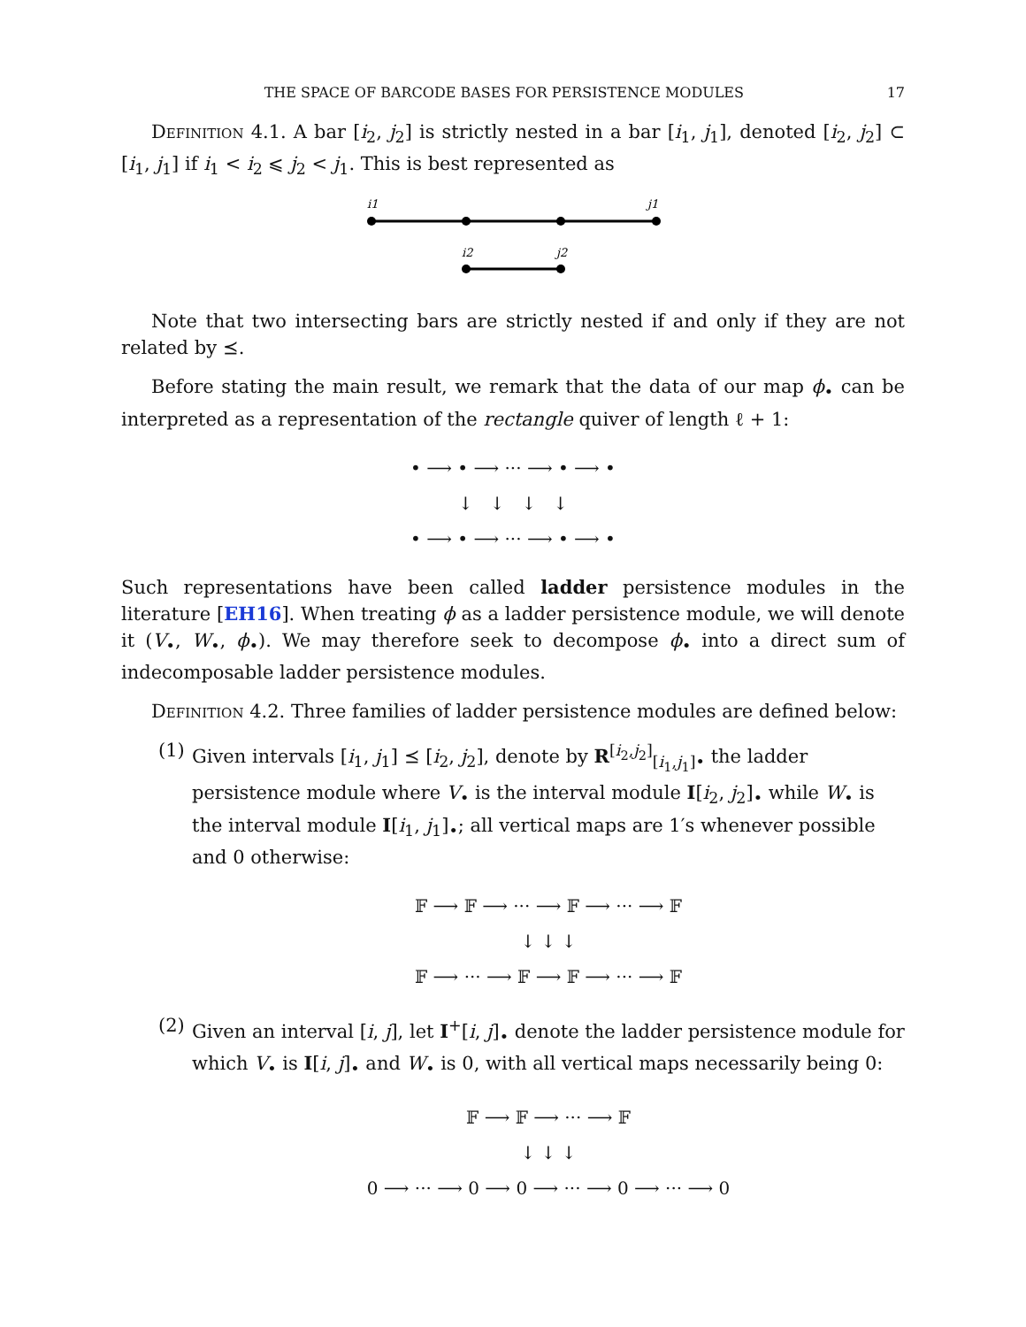THE SPACE OF BARCODE BASES FOR PERSISTENCE MODULES 17
Definition 4.1. A bar [i<sub>2</sub>, j<sub>2</sub>] is strictly nested in a bar [i<sub>1</sub>, j<sub>1</sub>], denoted [i<sub>2</sub>, j<sub>2</sub>] ⊂ [i<sub>1</sub>, j<sub>1</sub>] if i<sub>1</sub> < i<sub>2</sub> ⩽ j<sub>2</sub> < j<sub>1</sub>. This is best represented as
i1
j1
i2
j2
Note that two intersecting bars are strictly nested if and only if they are not related by ⪯.
Before stating the main result, we remark that the data of our map ϕ<sub>•</sub> can be interpreted as a representation of the rectangle quiver of length ℓ + 1:
• ⟶ • ⟶ ··· ⟶ • ⟶ •
↓ ↓ ↓ ↓
• ⟶ • ⟶ ··· ⟶ • ⟶ •
Such representations have been called ladder persistence modules in the literature [EH16]. When treating ϕ as a ladder persistence module, we will denote it (V<sub>•</sub>, W<sub>•</sub>, ϕ<sub>•</sub>). We may therefore seek to decompose ϕ<sub>•</sub> into a direct sum of indecomposable ladder persistence modules.
Definition 4.2. Three families of ladder persistence modules are defined below:
(1) Given intervals [i<sub>1</sub>, j<sub>1</sub>] ⪯ [i<sub>2</sub>, j<sub>2</sub>], denote by R<sup>[i<sub>2</sub>,j<sub>2</sub>]</sup><sub>[i<sub>1</sub>,j<sub>1</sub>]•</sub> the ladder persistence module where V<sub>•</sub> is the interval module I[i<sub>2</sub>, j<sub>2</sub>]<sub>•</sub> while W<sub>•</sub> is the interval module I[i<sub>1</sub>, j<sub>1</sub>]<sub>•</sub>; all vertical maps are 1′s whenever possible and 0 otherwise:
𝔽 ⟶ 𝔽 ⟶ ··· ⟶ 𝔽 ⟶ ··· ⟶ 𝔽
↓ ↓ ↓
𝔽 ⟶ ··· ⟶ 𝔽 ⟶ 𝔽 ⟶ ··· ⟶ 𝔽
(2) Given an interval [i, j], let I<sup>+</sup>[i, j]<sub>•</sub> denote the ladder persistence module for which V<sub>•</sub> is I[i, j]<sub>•</sub> and W<sub>•</sub> is 0, with all vertical maps necessarily being 0:
𝔽 ⟶ 𝔽 ⟶ ··· ⟶ 𝔽
↓ ↓ ↓
0 ⟶ ··· ⟶ 0 ⟶ 0 ⟶ ··· ⟶ 0 ⟶ ··· ⟶ 0